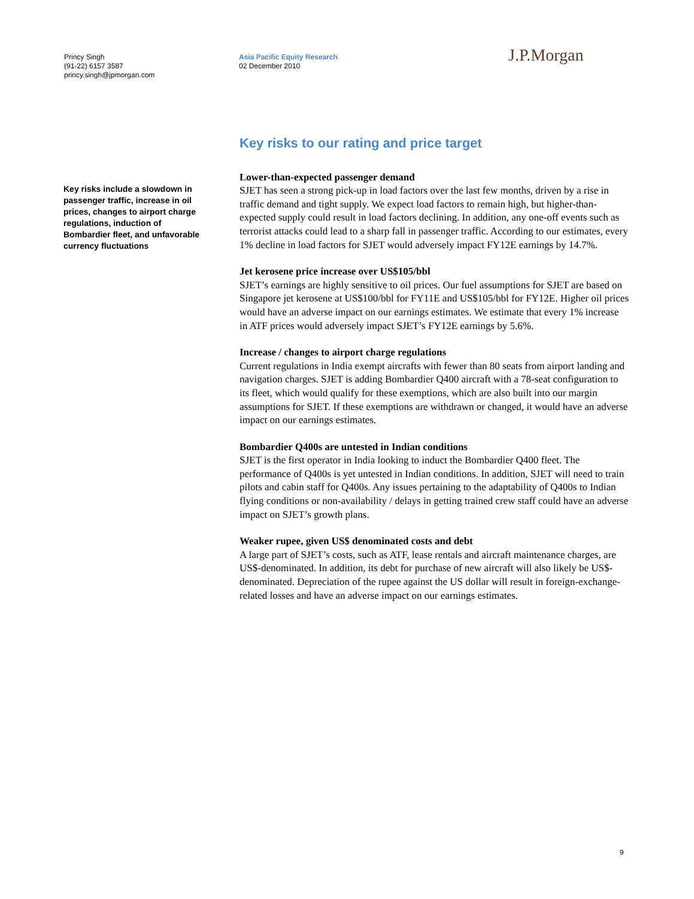Princy Singh
(91-22) 6157 3587
princy.singh@jpmorgan.com
Asia Pacific Equity Research
02 December 2010
J.P.Morgan
Key risks include a slowdown in passenger traffic, increase in oil prices, changes to airport charge regulations, induction of Bombardier fleet, and unfavorable currency fluctuations
Key risks to our rating and price target
Lower-than-expected passenger demand
SJET has seen a strong pick-up in load factors over the last few months, driven by a rise in traffic demand and tight supply. We expect load factors to remain high, but higher-than-expected supply could result in load factors declining. In addition, any one-off events such as terrorist attacks could lead to a sharp fall in passenger traffic. According to our estimates, every 1% decline in load factors for SJET would adversely impact FY12E earnings by 14.7%.
Jet kerosene price increase over US$105/bbl
SJET’s earnings are highly sensitive to oil prices. Our fuel assumptions for SJET are based on Singapore jet kerosene at US$100/bbl for FY11E and US$105/bbl for FY12E. Higher oil prices would have an adverse impact on our earnings estimates. We estimate that every 1% increase in ATF prices would adversely impact SJET’s FY12E earnings by 5.6%.
Increase / changes to airport charge regulations
Current regulations in India exempt aircrafts with fewer than 80 seats from airport landing and navigation charges. SJET is adding Bombardier Q400 aircraft with a 78-seat configuration to its fleet, which would qualify for these exemptions, which are also built into our margin assumptions for SJET. If these exemptions are withdrawn or changed, it would have an adverse impact on our earnings estimates.
Bombardier Q400s are untested in Indian conditions
SJET is the first operator in India looking to induct the Bombardier Q400 fleet. The performance of Q400s is yet untested in Indian conditions. In addition, SJET will need to train pilots and cabin staff for Q400s. Any issues pertaining to the adaptability of Q400s to Indian flying conditions or non-availability / delays in getting trained crew staff could have an adverse impact on SJET’s growth plans.
Weaker rupee, given US$ denominated costs and debt
A large part of SJET’s costs, such as ATF, lease rentals and aircraft maintenance charges, are US$-denominated. In addition, its debt for purchase of new aircraft will also likely be US$-denominated. Depreciation of the rupee against the US dollar will result in foreign-exchange-related losses and have an adverse impact on our earnings estimates.
9